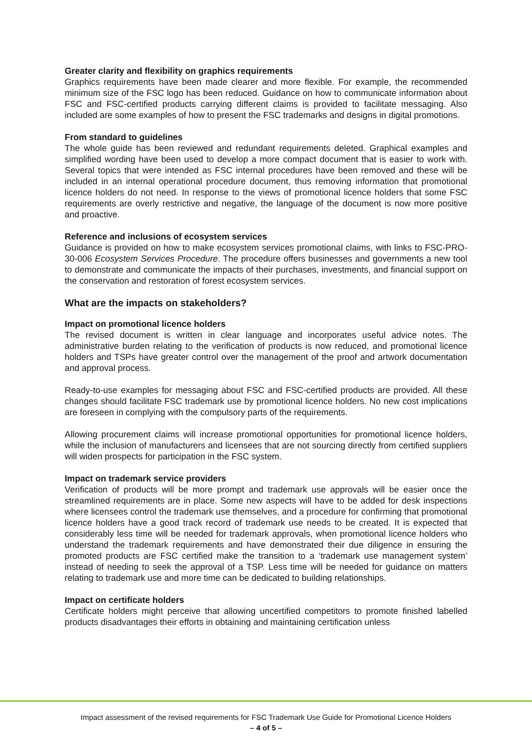Greater clarity and flexibility on graphics requirements
Graphics requirements have been made clearer and more flexible. For example, the recommended minimum size of the FSC logo has been reduced. Guidance on how to communicate information about FSC and FSC-certified products carrying different claims is provided to facilitate messaging. Also included are some examples of how to present the FSC trademarks and designs in digital promotions.
From standard to guidelines
The whole guide has been reviewed and redundant requirements deleted. Graphical examples and simplified wording have been used to develop a more compact document that is easier to work with. Several topics that were intended as FSC internal procedures have been removed and these will be included in an internal operational procedure document, thus removing information that promotional licence holders do not need. In response to the views of promotional licence holders that some FSC requirements are overly restrictive and negative, the language of the document is now more positive and proactive.
Reference and inclusions of ecosystem services
Guidance is provided on how to make ecosystem services promotional claims, with links to FSC-PRO-30-006 Ecosystem Services Procedure. The procedure offers businesses and governments a new tool to demonstrate and communicate the impacts of their purchases, investments, and financial support on the conservation and restoration of forest ecosystem services.
What are the impacts on stakeholders?
Impact on promotional licence holders
The revised document is written in clear language and incorporates useful advice notes. The administrative burden relating to the verification of products is now reduced, and promotional licence holders and TSPs have greater control over the management of the proof and artwork documentation and approval process.
Ready-to-use examples for messaging about FSC and FSC-certified products are provided. All these changes should facilitate FSC trademark use by promotional licence holders. No new cost implications are foreseen in complying with the compulsory parts of the requirements.
Allowing procurement claims will increase promotional opportunities for promotional licence holders, while the inclusion of manufacturers and licensees that are not sourcing directly from certified suppliers will widen prospects for participation in the FSC system.
Impact on trademark service providers
Verification of products will be more prompt and trademark use approvals will be easier once the streamlined requirements are in place. Some new aspects will have to be added for desk inspections where licensees control the trademark use themselves, and a procedure for confirming that promotional licence holders have a good track record of trademark use needs to be created. It is expected that considerably less time will be needed for trademark approvals, when promotional licence holders who understand the trademark requirements and have demonstrated their due diligence in ensuring the promoted products are FSC certified make the transition to a ‘trademark use management system’ instead of needing to seek the approval of a TSP. Less time will be needed for guidance on matters relating to trademark use and more time can be dedicated to building relationships.
Impact on certificate holders
Certificate holders might perceive that allowing uncertified competitors to promote finished labelled products disadvantages their efforts in obtaining and maintaining certification unless
Impact assessment of the revised requirements for FSC Trademark Use Guide for Promotional Licence Holders
– 4 of 5 –